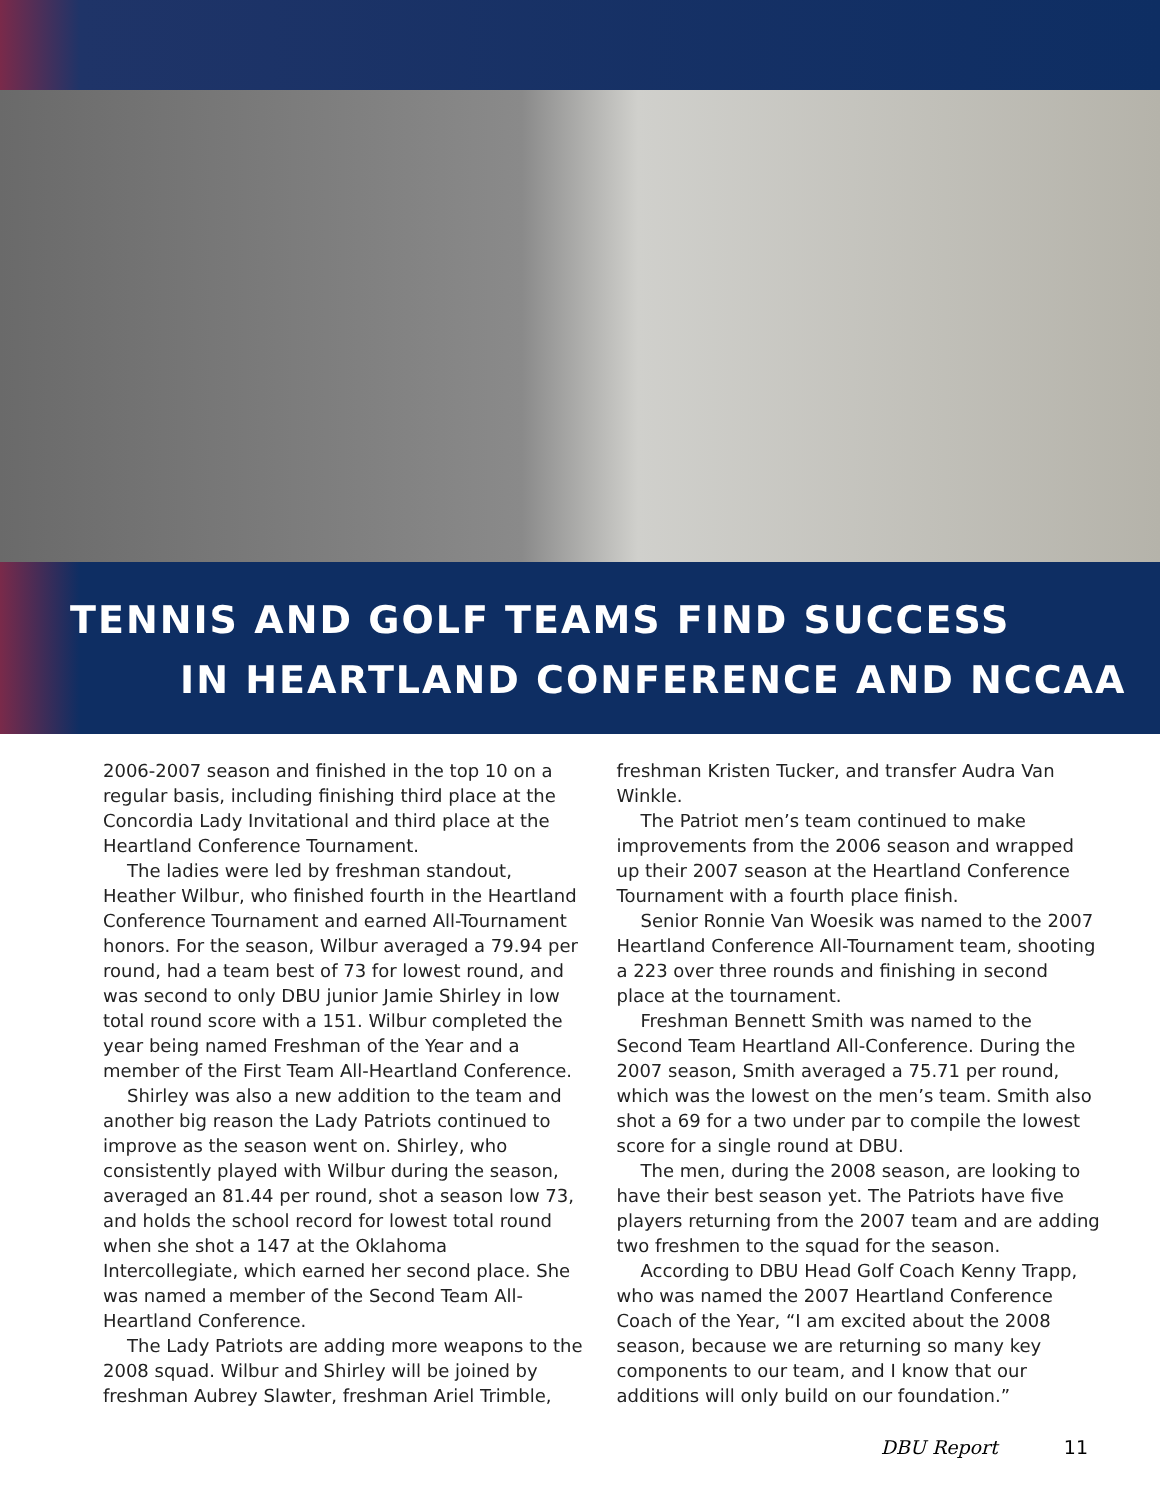TENNIS AND GOLF TEAMS FIND SUCCESS
IN HEARTLAND CONFERENCE AND NCCAA
2006-2007 season and finished in the top 10 on a regular basis, including finishing third place at the Concordia Lady Invitational and third place at the Heartland Conference Tournament.
The ladies were led by freshman standout, Heather Wilbur, who finished fourth in the Heartland Conference Tournament and earned All-Tournament honors. For the season, Wilbur averaged a 79.94 per round, had a team best of 73 for lowest round, and was second to only DBU junior Jamie Shirley in low total round score with a 151. Wilbur completed the year being named Freshman of the Year and a member of the First Team All-Heartland Conference.
Shirley was also a new addition to the team and another big reason the Lady Patriots continued to improve as the season went on. Shirley, who consistently played with Wilbur during the season, averaged an 81.44 per round, shot a season low 73, and holds the school record for lowest total round when she shot a 147 at the Oklahoma Intercollegiate, which earned her second place. She was named a member of the Second Team All-Heartland Conference.
The Lady Patriots are adding more weapons to the 2008 squad. Wilbur and Shirley will be joined by freshman Aubrey Slawter, freshman Ariel Trimble,
freshman Kristen Tucker, and transfer Audra Van Winkle.
The Patriot men’s team continued to make improvements from the 2006 season and wrapped up their 2007 season at the Heartland Conference Tournament with a fourth place finish.
Senior Ronnie Van Woesik was named to the 2007 Heartland Conference All-Tournament team, shooting a 223 over three rounds and finishing in second place at the tournament.
Freshman Bennett Smith was named to the Second Team Heartland All-Conference. During the 2007 season, Smith averaged a 75.71 per round, which was the lowest on the men’s team. Smith also shot a 69 for a two under par to compile the lowest score for a single round at DBU.
The men, during the 2008 season, are looking to have their best season yet. The Patriots have five players returning from the 2007 team and are adding two freshmen to the squad for the season.
According to DBU Head Golf Coach Kenny Trapp, who was named the 2007 Heartland Conference Coach of the Year, “I am excited about the 2008 season, because we are returning so many key components to our team, and I know that our additions will only build on our foundation.”
DBU Report 11